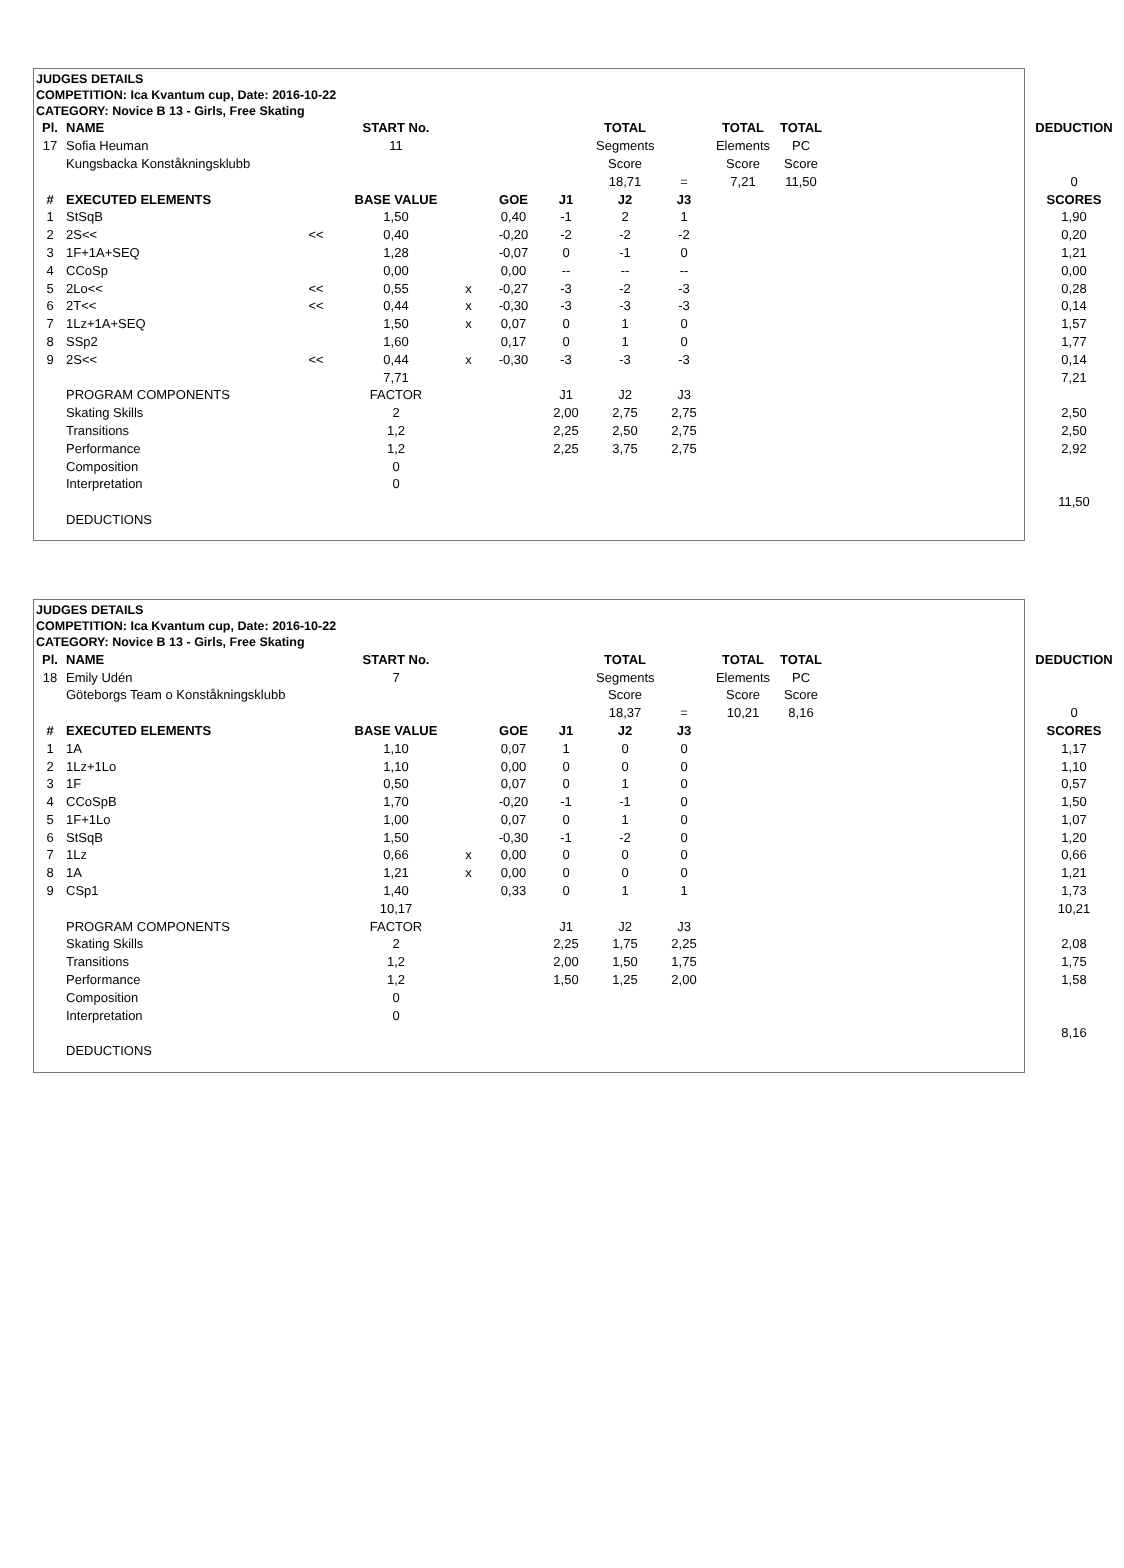JUDGES DETAILS
COMPETITION: Ica Kvantum cup, Date: 2016-10-22
CATEGORY: Novice B 13 - Girls, Free Skating
| Pl. | NAME | | START No. | | | | TOTAL | | TOTAL | TOTAL | | | DEDUCTION |
| --- | --- | --- | --- | --- | --- | --- | --- | --- | --- | --- | --- | --- | --- |
| 17 | Sofia Heuman | | 11 | | | | Segments | | Elements | PC | | | |
| | Kungsbacka Konståkningsklubb | | | | | | Score | | Score | Score | | | |
| | | | | | | | 18,71 | = | 7,21 | 11,50 | | | 0 |
| # | EXECUTED ELEMENTS | | BASE VALUE | | GOE | J1 | J2 | J3 | | | | | SCORES |
| 1 | StSqB | | 1,50 | | 0,40 | -1 | 2 | 1 | | | | | 1,90 |
| 2 | 2S<< | << | 0,40 | | -0,20 | -2 | -2 | -2 | | | | | 0,20 |
| 3 | 1F+1A+SEQ | | 1,28 | | -0,07 | 0 | -1 | 0 | | | | | 1,21 |
| 4 | CCoSp | | 0,00 | | 0,00 | -- | -- | -- | | | | | 0,00 |
| 5 | 2Lo<< | << | 0,55 | x | -0,27 | -3 | -2 | -3 | | | | | 0,28 |
| 6 | 2T<< | << | 0,44 | x | -0,30 | -3 | -3 | -3 | | | | | 0,14 |
| 7 | 1Lz+1A+SEQ | | 1,50 | x | 0,07 | 0 | 1 | 0 | | | | | 1,57 |
| 8 | SSp2 | | 1,60 | | 0,17 | 0 | 1 | 0 | | | | | 1,77 |
| 9 | 2S<< | << | 0,44 | x | -0,30 | -3 | -3 | -3 | | | | | 0,14 |
| | | | 7,71 | | | | | | | | | | 7,21 |
| | PROGRAM COMPONENTS | | FACTOR | | | J1 | J2 | J3 | | | | | |
| | Skating Skills | | 2 | | | 2,00 | 2,75 | 2,75 | | | | | 2,50 |
| | Transitions | | 1,2 | | | 2,25 | 2,50 | 2,75 | | | | | 2,50 |
| | Performance | | 1,2 | | | 2,25 | 3,75 | 2,75 | | | | | 2,92 |
| | Composition | | 0 | | | | | | | | | | |
| | Interpretation | | 0 | | | | | | | | | | |
| | | | | | | | | | | | | | 11,50 |
| | DEDUCTIONS | | | | | | | | | | | | |
JUDGES DETAILS
COMPETITION: Ica Kvantum cup, Date: 2016-10-22
CATEGORY: Novice B 13 - Girls, Free Skating
| Pl. | NAME | | START No. | | | | TOTAL | | TOTAL | TOTAL | | | DEDUCTION |
| --- | --- | --- | --- | --- | --- | --- | --- | --- | --- | --- | --- | --- | --- |
| 18 | Emily Udén | | 7 | | | | Segments | | Elements | PC | | | |
| | Göteborgs Team o Konståkningsklubb | | | | | | Score | | Score | Score | | | |
| | | | | | | | 18,37 | = | 10,21 | 8,16 | | | 0 |
| # | EXECUTED ELEMENTS | | BASE VALUE | | GOE | J1 | J2 | J3 | | | | | SCORES |
| 1 | 1A | | 1,10 | | 0,07 | 1 | 0 | 0 | | | | | 1,17 |
| 2 | 1Lz+1Lo | | 1,10 | | 0,00 | 0 | 0 | 0 | | | | | 1,10 |
| 3 | 1F | | 0,50 | | 0,07 | 0 | 1 | 0 | | | | | 0,57 |
| 4 | CCoSpB | | 1,70 | | -0,20 | -1 | -1 | 0 | | | | | 1,50 |
| 5 | 1F+1Lo | | 1,00 | | 0,07 | 0 | 1 | 0 | | | | | 1,07 |
| 6 | StSqB | | 1,50 | | -0,30 | -1 | -2 | 0 | | | | | 1,20 |
| 7 | 1Lz | | 0,66 | x | 0,00 | 0 | 0 | 0 | | | | | 0,66 |
| 8 | 1A | | 1,21 | x | 0,00 | 0 | 0 | 0 | | | | | 1,21 |
| 9 | CSp1 | | 1,40 | | 0,33 | 0 | 1 | 1 | | | | | 1,73 |
| | | | 10,17 | | | | | | | | | | 10,21 |
| | PROGRAM COMPONENTS | | FACTOR | | | J1 | J2 | J3 | | | | | |
| | Skating Skills | | 2 | | | 2,25 | 1,75 | 2,25 | | | | | 2,08 |
| | Transitions | | 1,2 | | | 2,00 | 1,50 | 1,75 | | | | | 1,75 |
| | Performance | | 1,2 | | | 1,50 | 1,25 | 2,00 | | | | | 1,58 |
| | Composition | | 0 | | | | | | | | | | |
| | Interpretation | | 0 | | | | | | | | | | |
| | | | | | | | | | | | | | 8,16 |
| | DEDUCTIONS | | | | | | | | | | | | |